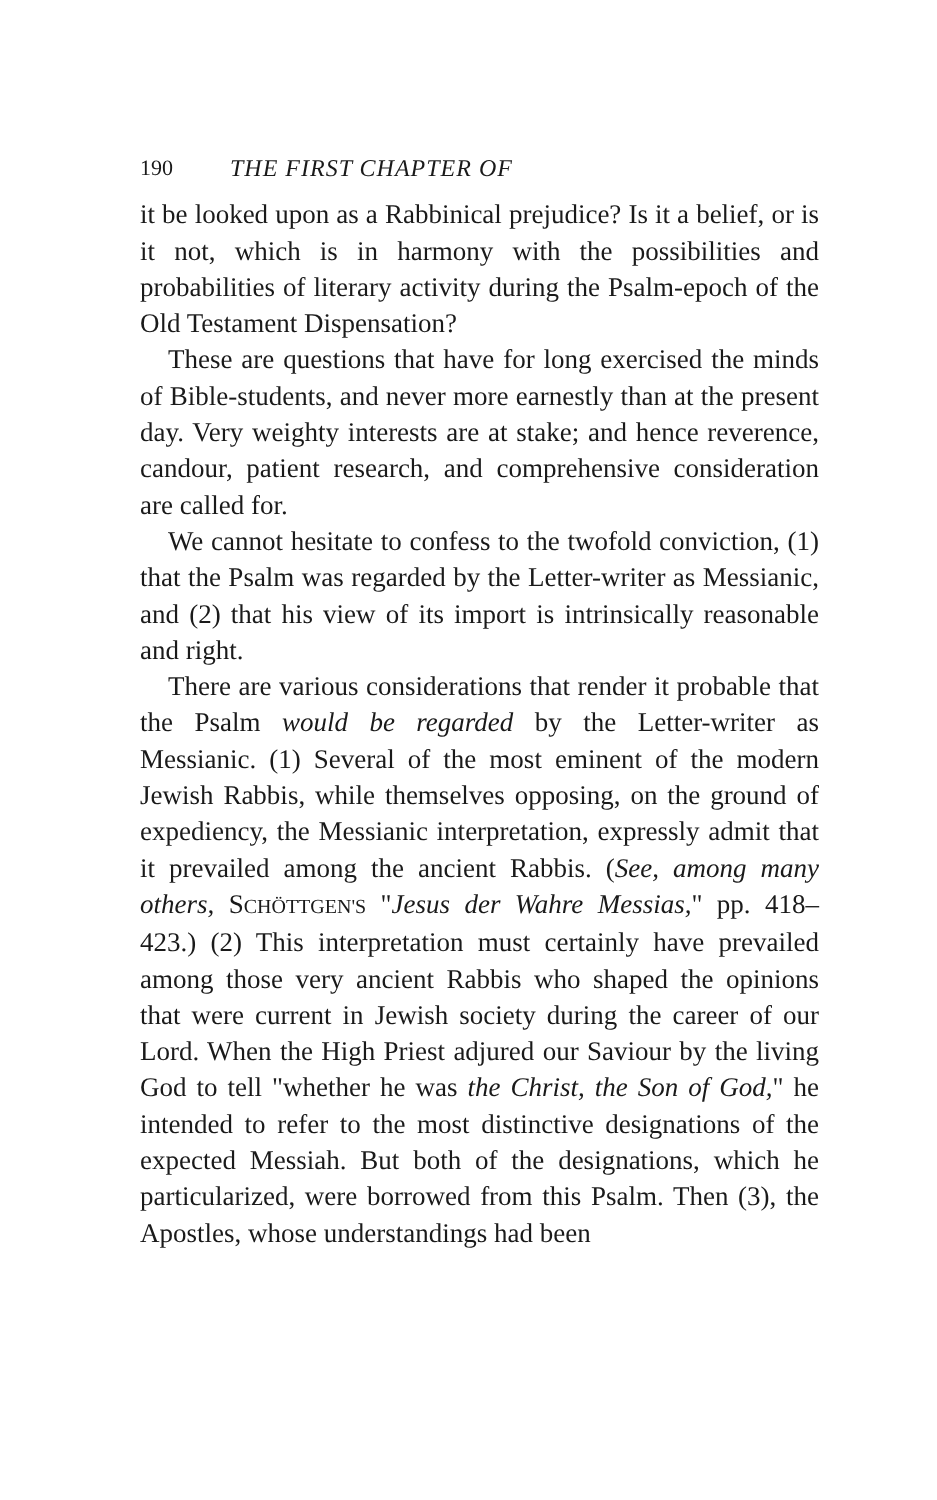190 THE FIRST CHAPTER OF
it be looked upon as a Rabbinical prejudice? Is it a belief, or is it not, which is in harmony with the possibilities and probabilities of literary activity during the Psalm-epoch of the Old Testament Dispensation?
These are questions that have for long exercised the minds of Bible-students, and never more earnestly than at the present day. Very weighty interests are at stake; and hence reverence, candour, patient research, and comprehensive consideration are called for.
We cannot hesitate to confess to the twofold conviction, (1) that the Psalm was regarded by the Letter-writer as Messianic, and (2) that his view of its import is intrinsically reasonable and right.
There are various considerations that render it probable that the Psalm would be regarded by the Letter-writer as Messianic. (1) Several of the most eminent of the modern Jewish Rabbis, while themselves opposing, on the ground of expediency, the Messianic interpretation, expressly admit that it prevailed among the ancient Rabbis. (See, among many others, SCHÖTTGEN'S "Jesus der Wahre Messias," pp. 418–423.) (2) This interpretation must certainly have prevailed among those very ancient Rabbis who shaped the opinions that were current in Jewish society during the career of our Lord. When the High Priest adjured our Saviour by the living God to tell "whether he was the Christ, the Son of God," he intended to refer to the most distinctive designations of the expected Messiah. But both of the designations, which he particularized, were borrowed from this Psalm. Then (3), the Apostles, whose understandings had been